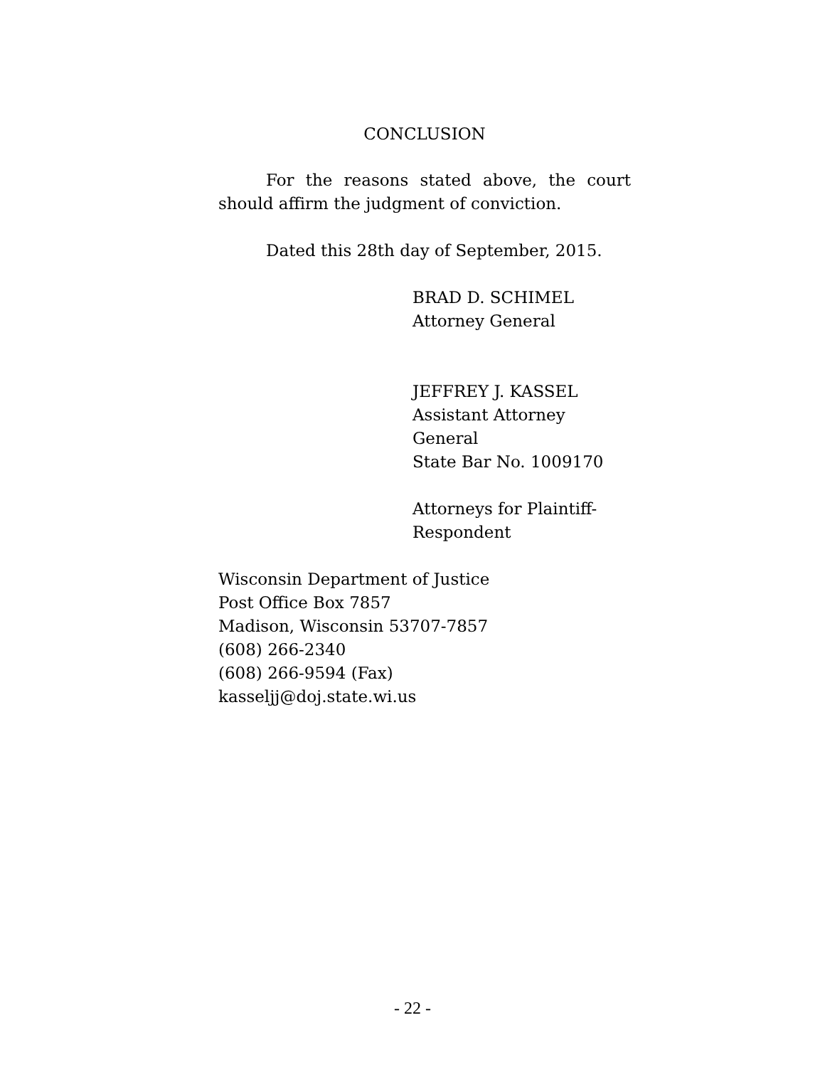CONCLUSION
For the reasons stated above, the court should affirm the judgment of conviction.
Dated this 28th day of September, 2015.
BRAD D. SCHIMEL
Attorney General
JEFFREY J. KASSEL
Assistant Attorney General
State Bar No. 1009170
Attorneys for Plaintiff-
Respondent
Wisconsin Department of Justice
Post Office Box 7857
Madison, Wisconsin 53707-7857
(608) 266-2340
(608) 266-9594 (Fax)
kasseljj@doj.state.wi.us
- 22 -